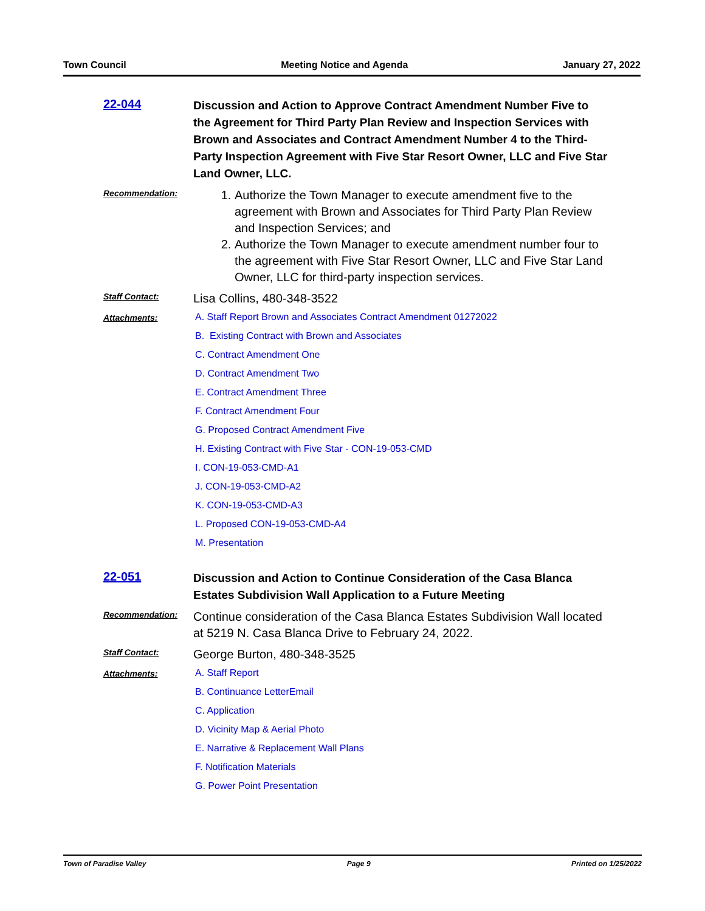Town Council Meeting Notice and Agenda January 27, 2022
22-044
Discussion and Action to Approve Contract Amendment Number Five to the Agreement for Third Party Plan Review and Inspection Services with Brown and Associates and Contract Amendment Number 4 to the Third-Party Inspection Agreement with Five Star Resort Owner, LLC and Five Star Land Owner, LLC.
Recommendation:
1. Authorize the Town Manager to execute amendment five to the agreement with Brown and Associates for Third Party Plan Review and Inspection Services; and
2. Authorize the Town Manager to execute amendment number four to the agreement with Five Star Resort Owner, LLC and Five Star Land Owner, LLC for third-party inspection services.
Staff Contact:
Lisa Collins, 480-348-3522
Attachments: A. Staff Report Brown and Associates Contract Amendment 01272022
B. Existing Contract with Brown and Associates
C. Contract Amendment One
D. Contract Amendment Two
E. Contract Amendment Three
F. Contract Amendment Four
G. Proposed Contract Amendment Five
H. Existing Contract with Five Star - CON-19-053-CMD
I. CON-19-053-CMD-A1
J. CON-19-053-CMD-A2
K. CON-19-053-CMD-A3
L. Proposed CON-19-053-CMD-A4
M. Presentation
22-051
Discussion and Action to Continue Consideration of the Casa Blanca Estates Subdivision Wall Application to a Future Meeting
Recommendation:
Continue consideration of the Casa Blanca Estates Subdivision Wall located at 5219 N. Casa Blanca Drive to February 24, 2022.
Staff Contact:
George Burton, 480-348-3525
Attachments: A. Staff Report
B. Continuance LetterEmail
C. Application
D. Vicinity Map & Aerial Photo
E. Narrative & Replacement Wall Plans
F. Notification Materials
G. Power Point Presentation
Town of Paradise Valley Page 9 Printed on 1/25/2022